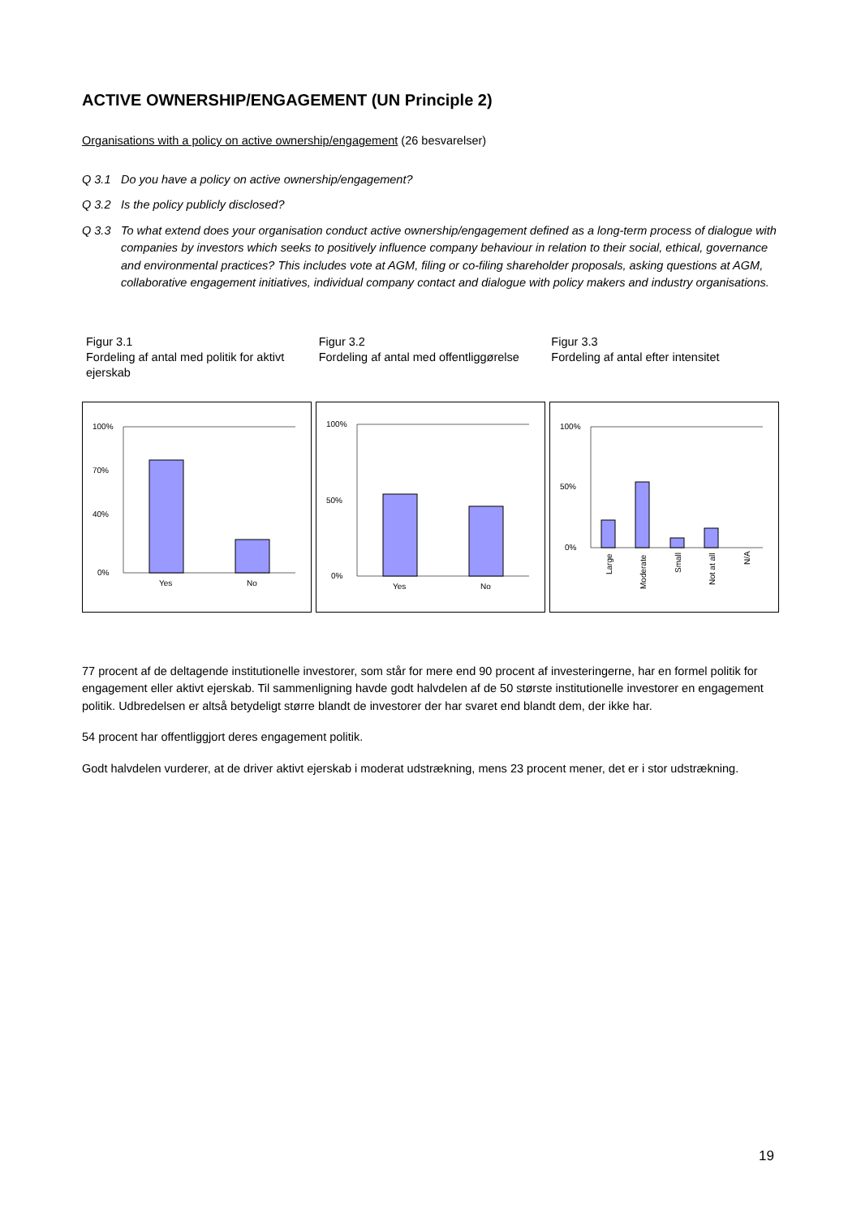ACTIVE OWNERSHIP/ENGAGEMENT (UN Principle 2)
Organisations with a policy on active ownership/engagement (26 besvarelser)
Q 3.1 Do you have a policy on active ownership/engagement?
Q 3.2 Is the policy publicly disclosed?
Q 3.3 To what extend does your organisation conduct active ownership/engagement defined as a long-term process of dialogue with companies by investors which seeks to positively influence company behaviour in relation to their social, ethical, governance and environmental practices? This includes vote at AGM, filing or co-filing shareholder proposals, asking questions at AGM, collaborative engagement initiatives, individual company contact and dialogue with policy makers and industry organisations.
Figur 3.1
Fordeling af antal med politik for aktivt ejerskab
Figur 3.2
Fordeling af antal med offentliggørelse
Figur 3.3
Fordeling af antal efter intensitet
100%
70%
40%
0%
Yes
No
100%
50%
0%
Yes
No
100%
50%
0%
Large
Moderate
Small
Not at all
N/A
77 procent af de deltagende institutionelle investorer, som står for mere end 90 procent af investeringerne, har en formel politik for engagement eller aktivt ejerskab. Til sammenligning havde godt halvdelen af de 50 største institutionelle investorer en engagement politik. Udbredelsen er altså betydeligt større blandt de investorer der har svaret end blandt dem, der ikke har.
54 procent har offentliggjort deres engagement politik.
Godt halvdelen vurderer, at de driver aktivt ejerskab i moderat udstrækning, mens 23 procent mener, det er i stor udstrækning.
19